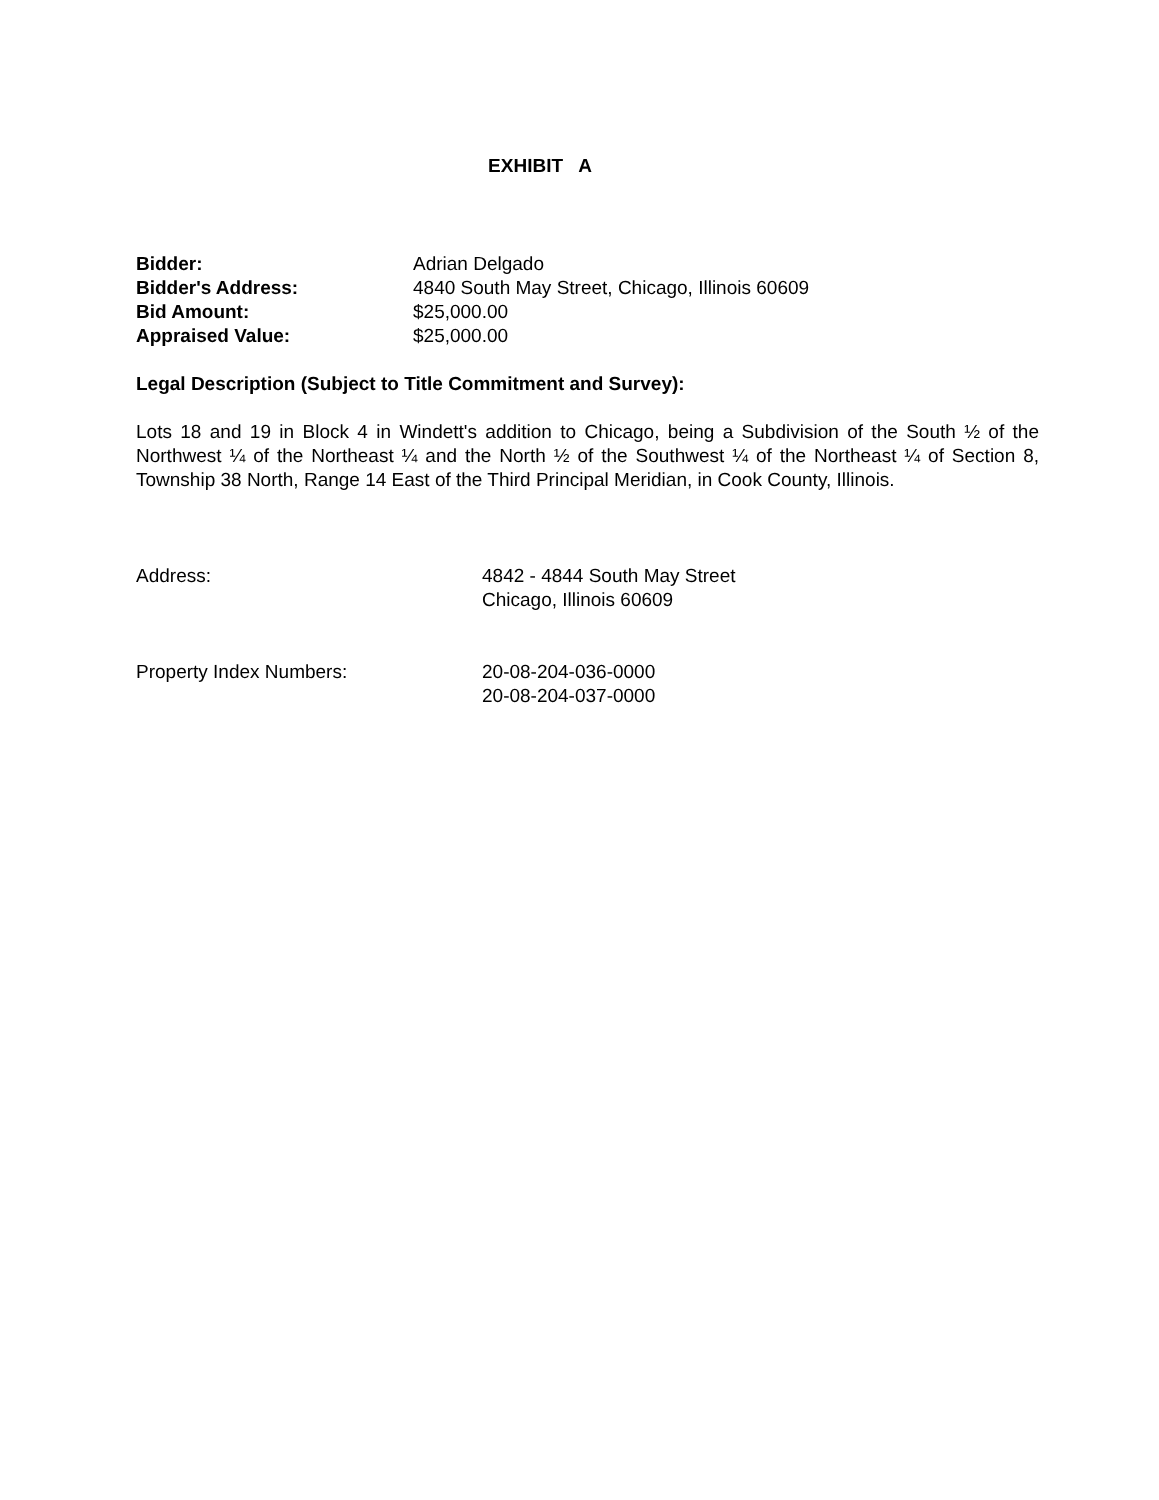EXHIBIT A
Bidder: Adrian Delgado
Bidder's Address: 4840 South May Street, Chicago, Illinois 60609
Bid Amount: $25,000.00
Appraised Value: $25,000.00
Legal Description (Subject to Title Commitment and Survey):
Lots 18 and 19 in Block 4 in Windett's addition to Chicago, being a Subdivision of the South ½ of the Northwest ¼ of the Northeast ¼ and the North ½ of the Southwest ¼ of the Northeast ¼ of Section 8, Township 38 North, Range 14 East of the Third Principal Meridian, in Cook County, Illinois.
Address: 4842 - 4844 South May Street
Chicago, Illinois 60609
Property Index Numbers: 20-08-204-036-0000
20-08-204-037-0000